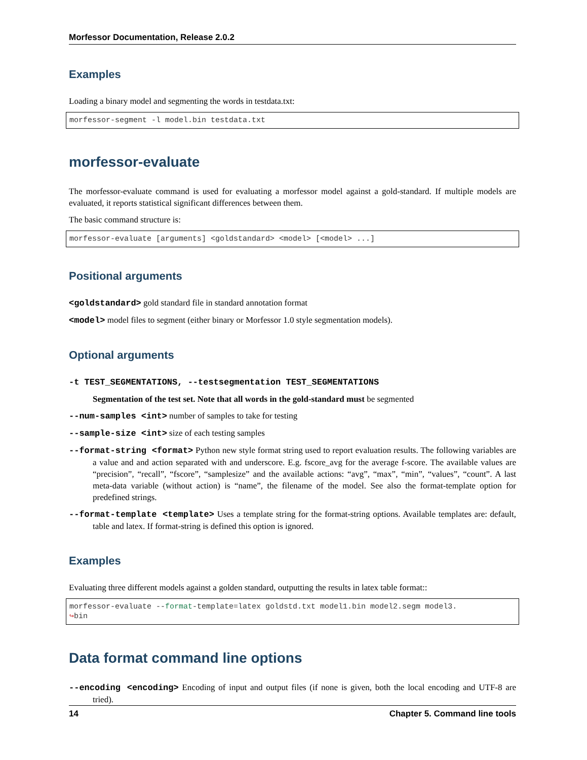Morfessor Documentation, Release 2.0.2
Examples
Loading a binary model and segmenting the words in testdata.txt:
morfessor-segment -l model.bin testdata.txt
morfessor-evaluate
The morfessor-evaluate command is used for evaluating a morfessor model against a gold-standard. If multiple models are evaluated, it reports statistical significant differences between them.
The basic command structure is:
morfessor-evaluate [arguments] <goldstandard> <model> [<model> ...]
Positional arguments
<goldstandard> gold standard file in standard annotation format
<model> model files to segment (either binary or Morfessor 1.0 style segmentation models).
Optional arguments
-t TEST_SEGMENTATIONS, --testsegmentation TEST_SEGMENTATIONS
Segmentation of the test set. Note that all words in the gold-standard must be segmented
--num-samples <int> number of samples to take for testing
--sample-size <int> size of each testing samples
--format-string <format> Python new style format string used to report evaluation results. The following variables are a value and and action separated with and underscore. E.g. fscore_avg for the average f-score. The available values are “precision”, “recall”, “fscore”, “samplesize” and the available actions: “avg”, “max”, “min”, “values”, “count”. A last meta-data variable (without action) is “name”, the filename of the model. See also the format-template option for predefined strings.
--format-template <template> Uses a template string for the format-string options. Available templates are: default, table and latex. If format-string is defined this option is ignored.
Examples
Evaluating three different models against a golden standard, outputting the results in latex table format::
morfessor-evaluate --format-template=latex goldstd.txt model1.bin model2.segm model3.
↪bin
Data format command line options
--encoding <encoding> Encoding of input and output files (if none is given, both the local encoding and UTF-8 are tried).
14 Chapter 5. Command line tools